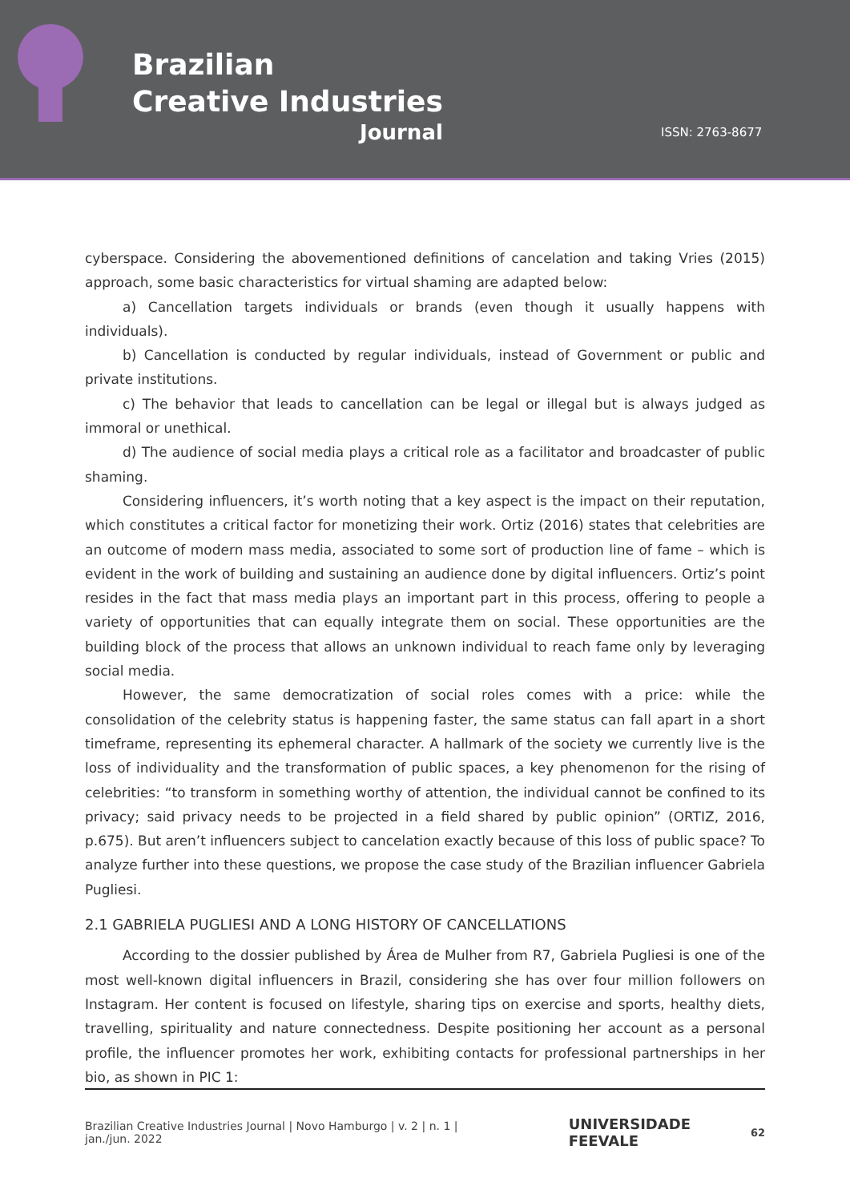Brazilian
Creative Industries
Journal
ISSN: 2763-8677
cyberspace. Considering the abovementioned definitions of cancelation and taking Vries (2015) approach, some basic characteristics for virtual shaming are adapted below:
a) Cancellation targets individuals or brands (even though it usually happens with individuals).
b) Cancellation is conducted by regular individuals, instead of Government or public and private institutions.
c) The behavior that leads to cancellation can be legal or illegal but is always judged as immoral or unethical.
d) The audience of social media plays a critical role as a facilitator and broadcaster of public shaming.
Considering influencers, it’s worth noting that a key aspect is the impact on their reputation, which constitutes a critical factor for monetizing their work. Ortiz (2016) states that celebrities are an outcome of modern mass media, associated to some sort of production line of fame – which is evident in the work of building and sustaining an audience done by digital influencers. Ortiz’s point resides in the fact that mass media plays an important part in this process, offering to people a variety of opportunities that can equally integrate them on social. These opportunities are the building block of the process that allows an unknown individual to reach fame only by leveraging social media.
However, the same democratization of social roles comes with a price: while the consolidation of the celebrity status is happening faster, the same status can fall apart in a short timeframe, representing its ephemeral character. A hallmark of the society we currently live is the loss of individuality and the transformation of public spaces, a key phenomenon for the rising of celebrities: “to transform in something worthy of attention, the individual cannot be confined to its privacy; said privacy needs to be projected in a field shared by public opinion” (ORTIZ, 2016, p.675). But aren’t influencers subject to cancelation exactly because of this loss of public space? To analyze further into these questions, we propose the case study of the Brazilian influencer Gabriela Pugliesi.
2.1 GABRIELA PUGLIESI AND A LONG HISTORY OF CANCELLATIONS
According to the dossier published by Área de Mulher from R7, Gabriela Pugliesi is one of the most well-known digital influencers in Brazil, considering she has over four million followers on Instagram. Her content is focused on lifestyle, sharing tips on exercise and sports, healthy diets, travelling, spirituality and nature connectedness. Despite positioning her account as a personal profile, the influencer promotes her work, exhibiting contacts for professional partnerships in her bio, as shown in PIC 1:
Brazilian Creative Industries Journal | Novo Hamburgo | v. 2 | n. 1 | jan./jun. 2022 UNIVERSIDADE FEEVALE 62